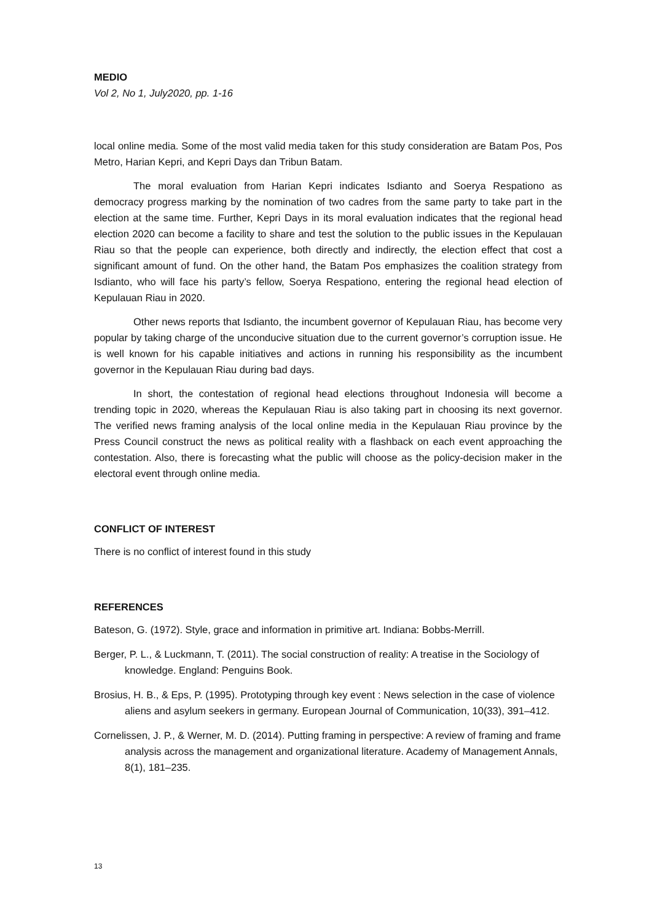MEDIO
Vol 2, No 1, July2020, pp. 1-16
local online media. Some of the most valid media taken for this study consideration are Batam Pos, Pos Metro, Harian Kepri, and Kepri Days dan Tribun Batam.
The moral evaluation from Harian Kepri indicates Isdianto and Soerya Respationo as democracy progress marking by the nomination of two cadres from the same party to take part in the election at the same time. Further, Kepri Days in its moral evaluation indicates that the regional head election 2020 can become a facility to share and test the solution to the public issues in the Kepulauan Riau so that the people can experience, both directly and indirectly, the election effect that cost a significant amount of fund. On the other hand, the Batam Pos emphasizes the coalition strategy from Isdianto, who will face his party’s fellow, Soerya Respationo, entering the regional head election of Kepulauan Riau in 2020.
Other news reports that Isdianto, the incumbent governor of Kepulauan Riau, has become very popular by taking charge of the unconducive situation due to the current governor’s corruption issue. He is well known for his capable initiatives and actions in running his responsibility as the incumbent governor in the Kepulauan Riau during bad days.
In short, the contestation of regional head elections throughout Indonesia will become a trending topic in 2020, whereas the Kepulauan Riau is also taking part in choosing its next governor. The verified news framing analysis of the local online media in the Kepulauan Riau province by the Press Council construct the news as political reality with a flashback on each event approaching the contestation. Also, there is forecasting what the public will choose as the policy-decision maker in the electoral event through online media.
CONFLICT OF INTEREST
There is no conflict of interest found in this study
REFERENCES
Bateson, G. (1972). Style, grace and information in primitive art. Indiana: Bobbs-Merrill.
Berger, P. L., & Luckmann, T. (2011). The social construction of reality: A treatise in the Sociology of knowledge. England: Penguins Book.
Brosius, H. B., & Eps, P. (1995). Prototyping through key event : News selection in the case of violence aliens and asylum seekers in germany. European Journal of Communication, 10(33), 391–412.
Cornelissen, J. P., & Werner, M. D. (2014). Putting framing in perspective: A review of framing and frame analysis across the management and organizational literature. Academy of Management Annals, 8(1), 181–235.
13